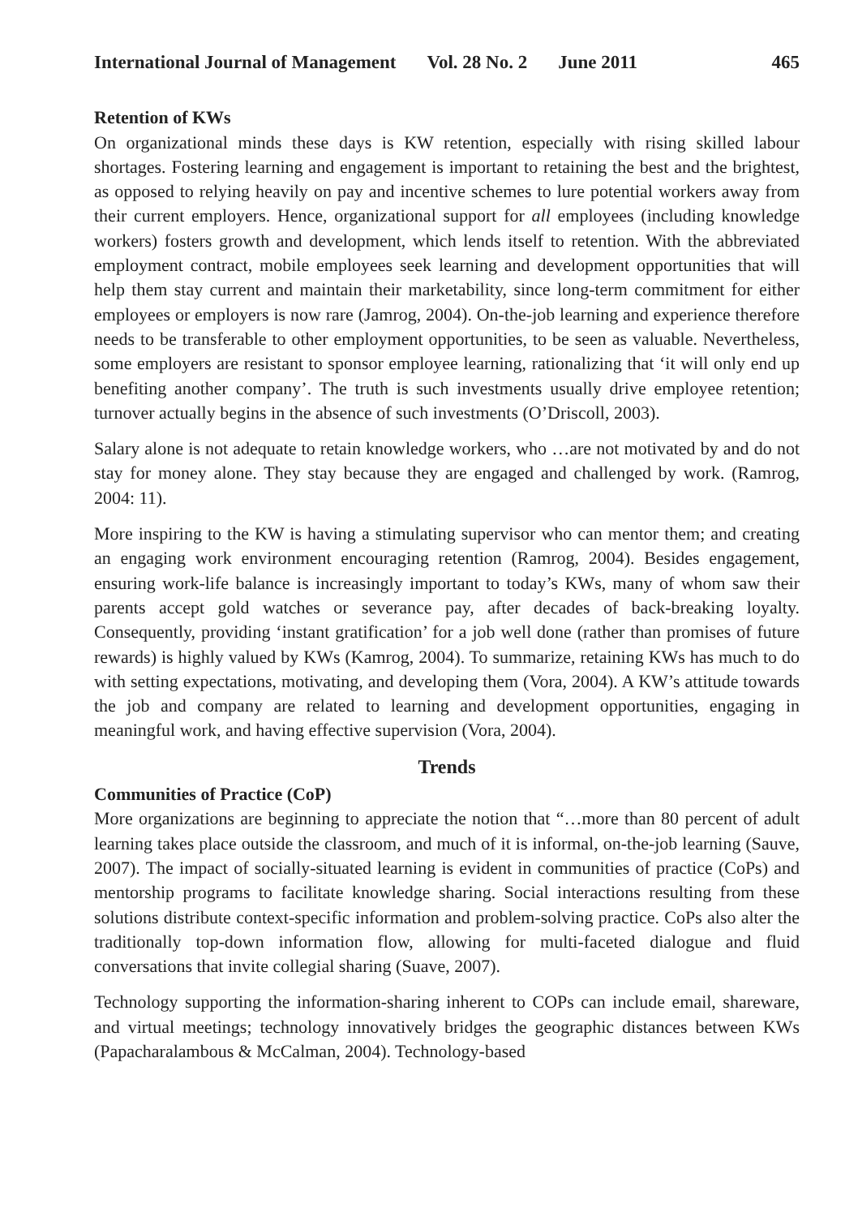International Journal of Management Vol. 28 No. 2 June 2011 465
Retention of KWs
On organizational minds these days is KW retention, especially with rising skilled labour shortages. Fostering learning and engagement is important to retaining the best and the brightest, as opposed to relying heavily on pay and incentive schemes to lure potential workers away from their current employers. Hence, organizational support for all employees (including knowledge workers) fosters growth and development, which lends itself to retention. With the abbreviated employment contract, mobile employees seek learning and development opportunities that will help them stay current and maintain their marketability, since long-term commitment for either employees or employers is now rare (Jamrog, 2004). On-the-job learning and experience therefore needs to be transferable to other employment opportunities, to be seen as valuable. Nevertheless, some employers are resistant to sponsor employee learning, rationalizing that ‘it will only end up benefiting another company’. The truth is such investments usually drive employee retention; turnover actually begins in the absence of such investments (O’Driscoll, 2003).
Salary alone is not adequate to retain knowledge workers, who …are not motivated by and do not stay for money alone. They stay because they are engaged and challenged by work. (Ramrog, 2004: 11).
More inspiring to the KW is having a stimulating supervisor who can mentor them; and creating an engaging work environment encouraging retention (Ramrog, 2004). Besides engagement, ensuring work-life balance is increasingly important to today’s KWs, many of whom saw their parents accept gold watches or severance pay, after decades of back-breaking loyalty. Consequently, providing ‘instant gratification’ for a job well done (rather than promises of future rewards) is highly valued by KWs (Kamrog, 2004). To summarize, retaining KWs has much to do with setting expectations, motivating, and developing them (Vora, 2004). A KW’s attitude towards the job and company are related to learning and development opportunities, engaging in meaningful work, and having effective supervision (Vora, 2004).
Trends
Communities of Practice (CoP)
More organizations are beginning to appreciate the notion that “…more than 80 percent of adult learning takes place outside the classroom, and much of it is informal, on-the-job learning (Sauve, 2007). The impact of socially-situated learning is evident in communities of practice (CoPs) and mentorship programs to facilitate knowledge sharing. Social interactions resulting from these solutions distribute context-specific information and problem-solving practice. CoPs also alter the traditionally top-down information flow, allowing for multi-faceted dialogue and fluid conversations that invite collegial sharing (Suave, 2007).
Technology supporting the information-sharing inherent to COPs can include email, shareware, and virtual meetings; technology innovatively bridges the geographic distances between KWs (Papacharalambous & McCalman, 2004). Technology-based